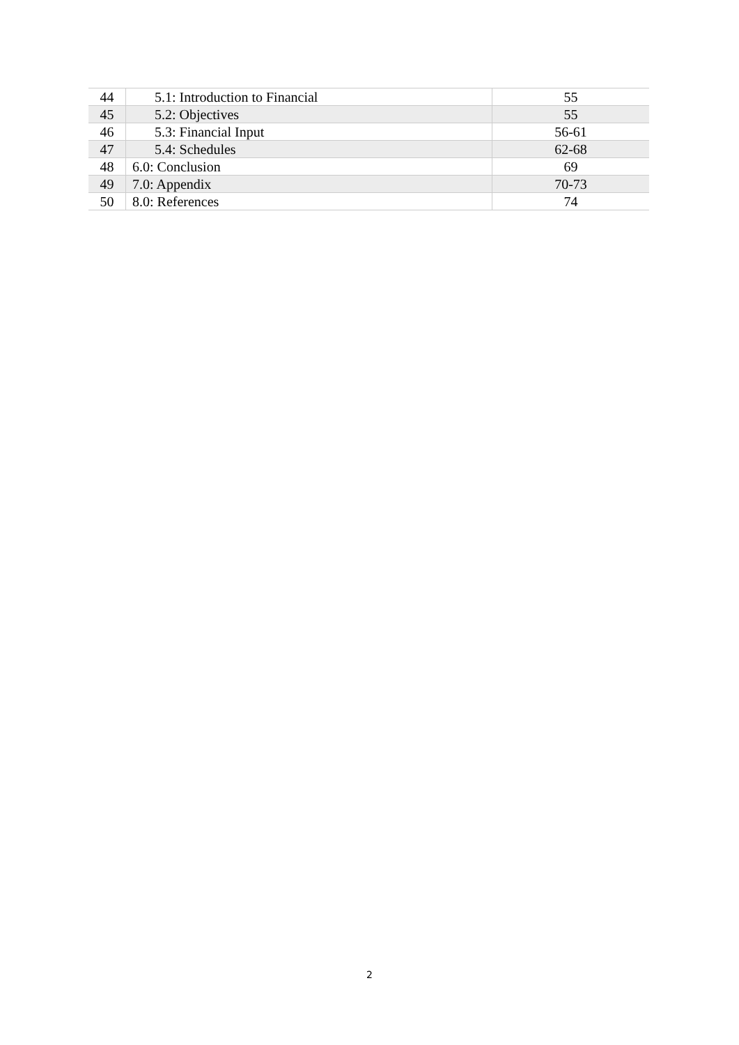| 44 | 5.1: Introduction to Financial | 55 |
| 45 | 5.2: Objectives | 55 |
| 46 | 5.3: Financial Input | 56-61 |
| 47 | 5.4: Schedules | 62-68 |
| 48 | 6.0: Conclusion | 69 |
| 49 | 7.0: Appendix | 70-73 |
| 50 | 8.0: References | 74 |
2